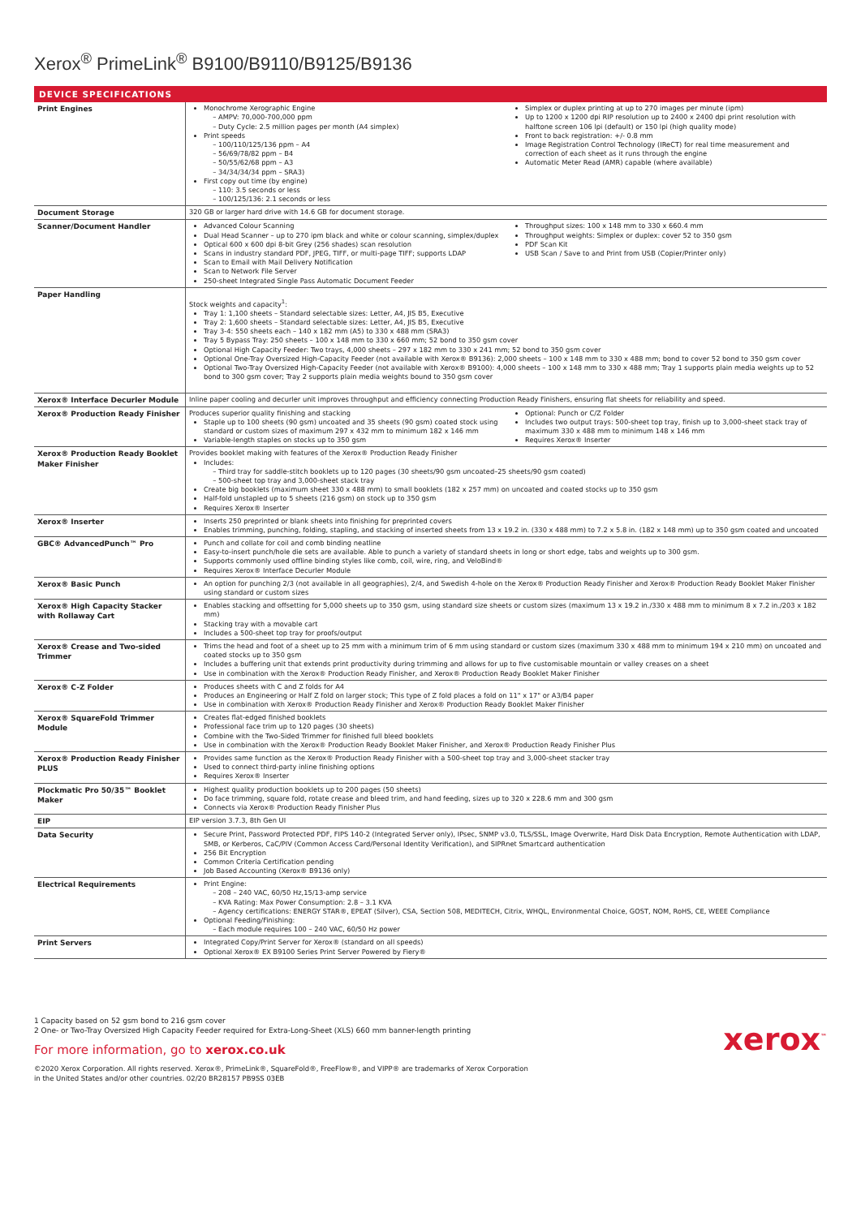Xerox<sup>®</sup> PrimeLink<sup>®</sup> B9100/B9110/B9125/B9136
DEVICE SPECIFICATIONS
| Print Engines | Monochrome Xerographic Engine AMPV: 70,000-700,000 ppm Duty Cycle: 2.5 million pages per month (A4 simplex) Print speeds 100/110/125/136 ppm – A4 56/69/78/82 ppm – B4 50/55/62/68 ppm – A3 34/34/34/34 ppm – SRA3) First copy out time (by engine) 110: 3.5 seconds or less 100/125/136: 2.1 seconds or less Simplex or duplex printing at up to 270 images per minute (ipm) Up to 1200 x 1200 dpi RIP resolution up to 2400 x 2400 dpi print resolution with halftone screen 106 lpi (default) or 150 lpi (high quality mode) Front to back registration: +/- 0.8 mm Image Registration Control Technology (IReCT) for real time measurement and correction of each sheet as it runs through the engine Automatic Meter Read (AMR) capable (where available) |
| Document Storage | 320 GB or larger hard drive with 14.6 GB for document storage. |
| Scanner/Document Handler | Advanced Colour Scanning Dual Head Scanner – up to 270 ipm black and white or colour scanning, simplex/duplex Optical 600 x 600 dpi 8-bit Grey (256 shades) scan resolution Scans in industry standard PDF, JPEG, TIFF, or multi-page TIFF; supports LDAP Scan to Email with Mail Delivery Notification Scan to Network File Server 250-sheet Integrated Single Pass Automatic Document Feeder Throughput sizes: 100 x 148 mm to 330 x 660.4 mm Throughput weights: Simplex or duplex: cover 52 to 350 gsm PDF Scan Kit USB Scan / Save to and Print from USB (Copier/Printer only) |
| Paper Handling | Stock weights and capacity<sup>1</sup>: Tray 1: 1,100 sheets – Standard selectable sizes: Letter, A4, JIS B5, Executive Tray 2: 1,600 sheets – Standard selectable sizes: Letter, A4, JIS B5, Executive Tray 3-4: 550 sheets each – 140 x 182 mm (A5) to 330 x 488 mm (SRA3) Tray 5 Bypass Tray: 250 sheets – 100 x 148 mm to 330 x 660 mm; 52 bond to 350 gsm cover Optional High Capacity Feeder: Two trays, 4,000 sheets – 297 x 182 mm to 330 x 241 mm; 52 bond to 350 gsm cover Optional One-Tray Oversized High-Capacity Feeder (not available with Xerox® B9136): 2,000 sheets – 100 x 148 mm to 330 x 488 mm; bond to cover 52 bond to 350 gsm cover Optional Two-Tray Oversized High-Capacity Feeder (not available with Xerox® B9100): 4,000 sheets – 100 x 148 mm to 330 x 488 mm; Tray 1 supports plain media weights up to 52 bond to 300 gsm cover; Tray 2 supports plain media weights bound to 350 gsm cover |
| Xerox® Interface Decurler Module | Inline paper cooling and decurler unit improves throughput and efficiency connecting Production Ready Finishers, ensuring flat sheets for reliability and speed. |
| Xerox® Production Ready Finisher | Produces superior quality finishing and stacking Staple up to 100 sheets (90 gsm) uncoated and 35 sheets (90 gsm) coated stock using standard or custom sizes of maximum 297 x 432 mm to minimum 182 x 146 mm Variable-length staples on stocks up to 350 gsm Optional: Punch or C/Z Folder Includes two output trays: 500-sheet top tray, finish up to 3,000-sheet stack tray of maximum 330 x 488 mm to minimum 148 x 146 mm Requires Xerox® Inserter |
| Xerox® Production Ready Booklet Maker Finisher | Provides booklet making with features of the Xerox® Production Ready Finisher Includes: Third tray for saddle-stitch booklets up to 120 pages (30 sheets/90 gsm uncoated–25 sheets/90 gsm coated) 500-sheet top tray and 3,000-sheet stack tray Create big booklets (maximum sheet 330 x 488 mm) to small booklets (182 x 257 mm) on uncoated and coated stocks up to 350 gsm Half-fold unstapled up to 5 sheets (216 gsm) on stock up to 350 gsm Requires Xerox® Inserter |
| Xerox® Inserter | Inserts 250 preprinted or blank sheets into finishing for preprinted covers Enables trimming, punching, folding, stapling, and stacking of inserted sheets from 13 x 19.2 in. (330 x 488 mm) to 7.2 x 5.8 in. (182 x 148 mm) up to 350 gsm coated and uncoated |
| GBC® AdvancedPunch™ Pro | Punch and collate for coil and comb binding neatline Easy-to-insert punch/hole die sets are available. Able to punch a variety of standard sheets in long or short edge, tabs and weights up to 300 gsm. Supports commonly used offline binding styles like comb, coil, wire, ring, and VeloBind® Requires Xerox® Interface Decurler Module |
| Xerox® Basic Punch | An option for punching 2/3 (not available in all geographies), 2/4, and Swedish 4-hole on the Xerox® Production Ready Finisher and Xerox® Production Ready Booklet Maker Finisher using standard or custom sizes |
| Xerox® High Capacity Stacker with Rollaway Cart | Enables stacking and offsetting for 5,000 sheets up to 350 gsm, using standard size sheets or custom sizes (maximum 13 x 19.2 in./330 x 488 mm to minimum 8 x 7.2 in./203 x 182 mm) Stacking tray with a movable cart Includes a 500-sheet top tray for proofs/output |
| Xerox® Crease and Two-sided Trimmer | Trims the head and foot of a sheet up to 25 mm with a minimum trim of 6 mm using standard or custom sizes (maximum 330 x 488 mm to minimum 194 x 210 mm) on uncoated and coated stocks up to 350 gsm Includes a buffering unit that extends print productivity during trimming and allows for up to five customisable mountain or valley creases on a sheet Use in combination with the Xerox® Production Ready Finisher, and Xerox® Production Ready Booklet Maker Finisher |
| Xerox® C-Z Folder | Produces sheets with C and Z folds for A4 Produces an Engineering or Half Z fold on larger stock; This type of Z fold places a fold on 11" x 17" or A3/B4 paper Use in combination with Xerox® Production Ready Finisher and Xerox® Production Ready Booklet Maker Finisher |
| Xerox® SquareFold Trimmer Module | Creates flat-edged finished booklets Professional face trim up to 120 pages (30 sheets) Combine with the Two-Sided Trimmer for finished full bleed booklets Use in combination with the Xerox® Production Ready Booklet Maker Finisher, and Xerox® Production Ready Finisher Plus |
| Xerox® Production Ready Finisher PLUS | Provides same function as the Xerox® Production Ready Finisher with a 500-sheet top tray and 3,000-sheet stacker tray Used to connect third-party inline finishing options Requires Xerox® Inserter |
| Plockmatic Pro 50/35™ Booklet Maker | Highest quality production booklets up to 200 pages (50 sheets) Do face trimming, square fold, rotate crease and bleed trim, and hand feeding, sizes up to 320 x 228.6 mm and 300 gsm Connects via Xerox® Production Ready Finisher Plus |
| EIP | EIP version 3.7.3, 8th Gen UI |
| Data Security | Secure Print, Password Protected PDF, FIPS 140-2 (Integrated Server only), IPsec, SNMP v3.0, TLS/SSL, Image Overwrite, Hard Disk Data Encryption, Remote Authentication with LDAP, SMB, or Kerberos, CaC/PIV (Common Access Card/Personal Identity Verification), and SIPRnet Smartcard authentication 256 Bit Encryption Common Criteria Certification pending Job Based Accounting (Xerox® B9136 only) |
| Electrical Requirements | Print Engine: 208 – 240 VAC, 60/50 Hz,15/13-amp service KVA Rating: Max Power Consumption: 2.8 – 3.1 KVA Agency certifications: ENERGY STAR®, EPEAT (Silver), CSA, Section 508, MEDITECH, Citrix, WHQL, Environmental Choice, GOST, NOM, RoHS, CE, WEEE Compliance Optional Feeding/Finishing: Each module requires 100 – 240 VAC, 60/50 Hz power |
| Print Servers | Integrated Copy/Print Server for Xerox® (standard on all speeds) Optional Xerox® EX B9100 Series Print Server Powered by Fiery® |
1 Capacity based on 52 gsm bond to 216 gsm cover
2 One- or Two-Tray Oversized High Capacity Feeder required for Extra-Long-Sheet (XLS) 660 mm banner-length printing
xerox<sup>™</sup>
For more information, go to xerox.co.uk
©2020 Xerox Corporation. All rights reserved. Xerox®, PrimeLink®, SquareFold®, FreeFlow®, and VIPP® are trademarks of Xerox Corporation
in the United States and/or other countries. 02/20 BR28157 PB9SS 03EB